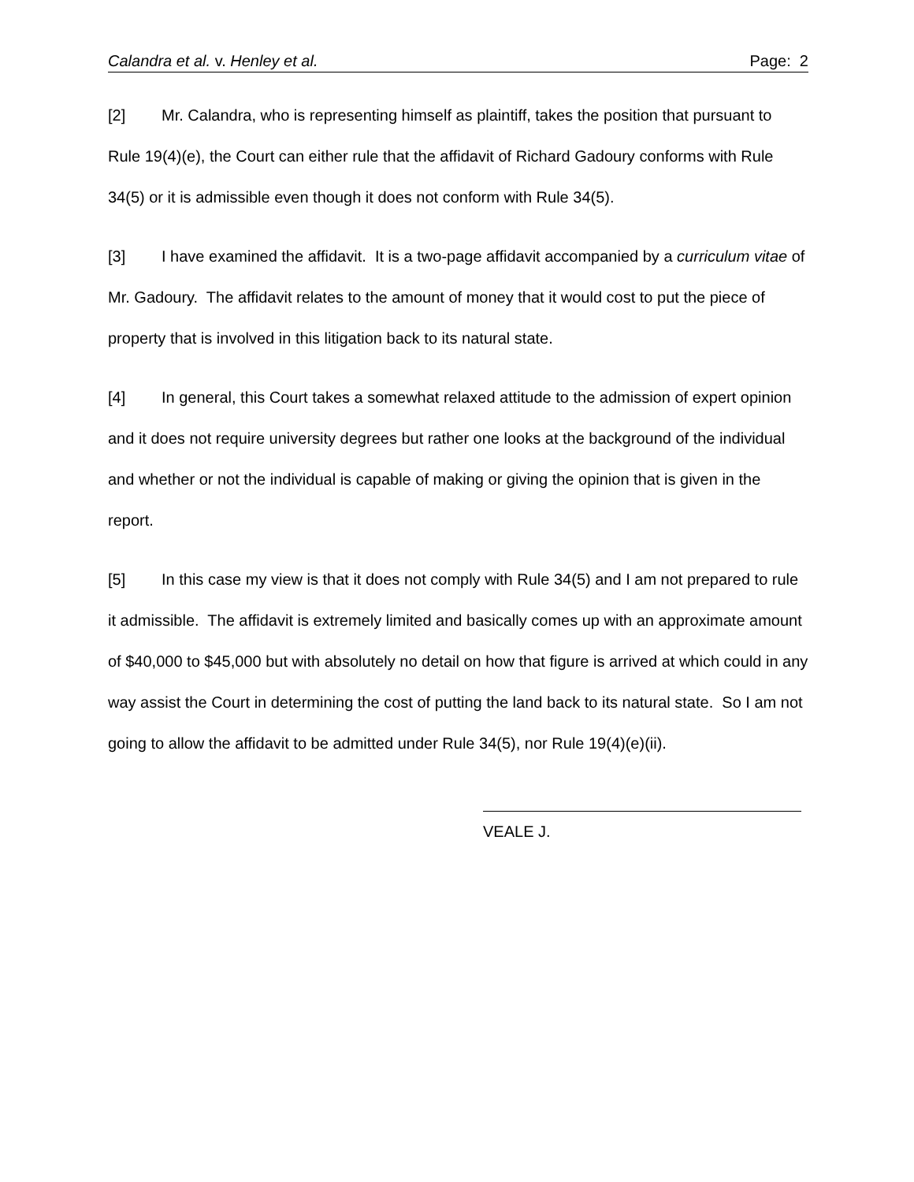Calandra et al. v. Henley et al. Page: 2
[2] Mr. Calandra, who is representing himself as plaintiff, takes the position that pursuant to Rule 19(4)(e), the Court can either rule that the affidavit of Richard Gadoury conforms with Rule 34(5) or it is admissible even though it does not conform with Rule 34(5).
[3] I have examined the affidavit. It is a two-page affidavit accompanied by a curriculum vitae of Mr. Gadoury. The affidavit relates to the amount of money that it would cost to put the piece of property that is involved in this litigation back to its natural state.
[4] In general, this Court takes a somewhat relaxed attitude to the admission of expert opinion and it does not require university degrees but rather one looks at the background of the individual and whether or not the individual is capable of making or giving the opinion that is given in the report.
[5] In this case my view is that it does not comply with Rule 34(5) and I am not prepared to rule it admissible. The affidavit is extremely limited and basically comes up with an approximate amount of $40,000 to $45,000 but with absolutely no detail on how that figure is arrived at which could in any way assist the Court in determining the cost of putting the land back to its natural state. So I am not going to allow the affidavit to be admitted under Rule 34(5), nor Rule 19(4)(e)(ii).
VEALE J.